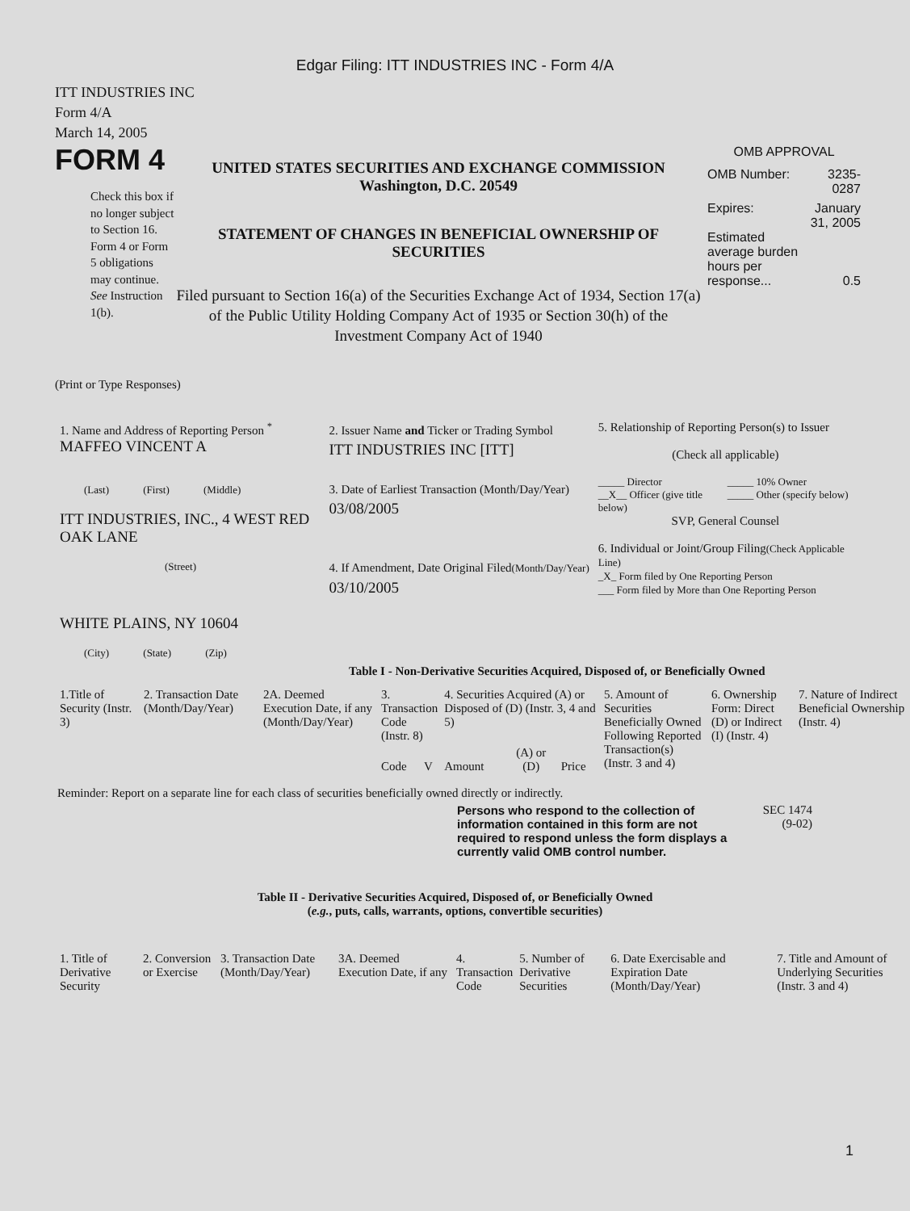Edgar Filing: ITT INDUSTRIES INC - Form 4/A
ITT INDUSTRIES INC
Form 4/A
March 14, 2005
FORM 4
Check this box if no longer subject to Section 16. Form 4 or Form 5 obligations may continue. See Instruction 1(b).
UNITED STATES SECURITIES AND EXCHANGE COMMISSION
Washington, D.C. 20549
STATEMENT OF CHANGES IN BENEFICIAL OWNERSHIP OF SECURITIES
Filed pursuant to Section 16(a) of the Securities Exchange Act of 1934, Section 17(a) of the Public Utility Holding Company Act of 1935 or Section 30(h) of the Investment Company Act of 1940
OMB APPROVAL
| OMB Number: | 3235-0287 |
| Expires: | January 31, 2005 |
| Estimated average burden hours per response... | 0.5 |
(Print or Type Responses)
| 1. Name and Address of Reporting Person <sup>*</sup> MAFFEO VINCENT A (Last) (First) (Middle) ITT INDUSTRIES, INC., 4 WEST RED OAK LANE (Street) WHITE PLAINS, NY 10604 (City) (State) (Zip) | 2. Issuer Name and Ticker or Trading Symbol ITT INDUSTRIES INC [ITT] 3. Date of Earliest Transaction (Month/Day/Year) 03/08/2005 4. If Amendment, Date Original Filed (Month/Day/Year) 03/10/2005 | 5. Relationship of Reporting Person(s) to Issuer (Check all applicable) _____ Director __X__ Officer (give title below) _____ 10% Owner _____ Other (specify below) SVP, General Counsel 6. Individual or Joint/Group Filing (Check Applicable Line) _X_ Form filed by One Reporting Person ___ Form filed by More than One Reporting Person |
Table I - Non-Derivative Securities Acquired, Disposed of, or Beneficially Owned
| 1.Title of Security (Instr. 3) | 2. Transaction Date (Month/Day/Year) | 2A. Deemed Execution Date, if any (Month/Day/Year) | 3. Transaction Code (Instr. 8) | | 4. Securities Acquired (A) or Disposed of (D) (Instr. 3, 4 and 5) | | | 5. Amount of Securities Beneficially Owned Following Reported Transaction(s) (Instr. 3 and 4) | 6. Ownership Form: Direct (D) or Indirect (I) (Instr. 4) | 7. Nature of Indirect Beneficial Ownership (Instr. 4) |
| | | | Code | V | Amount | (A) or (D) | Price | | | |
Reminder: Report on a separate line for each class of securities beneficially owned directly or indirectly.
Persons who respond to the collection of information contained in this form are not required to respond unless the form displays a currently valid OMB control number.
SEC 1474
(9-02)
Table II - Derivative Securities Acquired, Disposed of, or Beneficially Owned
(e.g., puts, calls, warrants, options, convertible securities)
| 1. Title of Derivative Security | 2. Conversion or Exercise | 3. Transaction Date (Month/Day/Year) | 3A. Deemed Execution Date, if any | 4. Transaction Code | 5. Number of Derivative Securities | 6. Date Exercisable and Expiration Date (Month/Day/Year) | 7. Title and Amount of Underlying Securities (Instr. 3 and 4) |
1